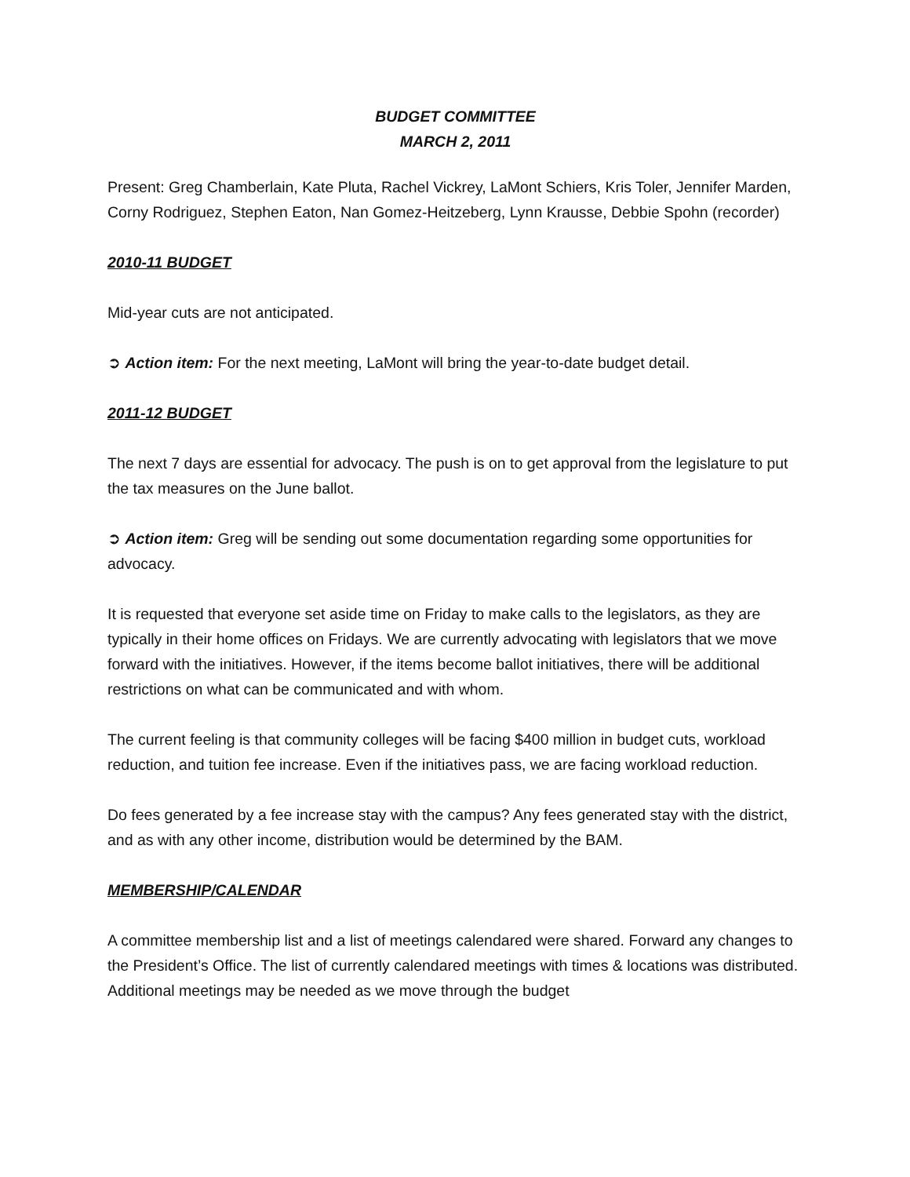BUDGET COMMITTEE
MARCH 2, 2011
Present: Greg Chamberlain, Kate Pluta, Rachel Vickrey, LaMont Schiers, Kris Toler, Jennifer Marden, Corny Rodriguez, Stephen Eaton, Nan Gomez-Heitzeberg, Lynn Krausse, Debbie Spohn (recorder)
2010-11 BUDGET
Mid-year cuts are not anticipated.
➲ Action item: For the next meeting, LaMont will bring the year-to-date budget detail.
2011-12 BUDGET
The next 7 days are essential for advocacy. The push is on to get approval from the legislature to put the tax measures on the June ballot.
➲ Action item: Greg will be sending out some documentation regarding some opportunities for advocacy.
It is requested that everyone set aside time on Friday to make calls to the legislators, as they are typically in their home offices on Fridays. We are currently advocating with legislators that we move forward with the initiatives. However, if the items become ballot initiatives, there will be additional restrictions on what can be communicated and with whom.
The current feeling is that community colleges will be facing $400 million in budget cuts, workload reduction, and tuition fee increase. Even if the initiatives pass, we are facing workload reduction.
Do fees generated by a fee increase stay with the campus? Any fees generated stay with the district, and as with any other income, distribution would be determined by the BAM.
MEMBERSHIP/CALENDAR
A committee membership list and a list of meetings calendared were shared. Forward any changes to the President’s Office. The list of currently calendared meetings with times & locations was distributed. Additional meetings may be needed as we move through the budget